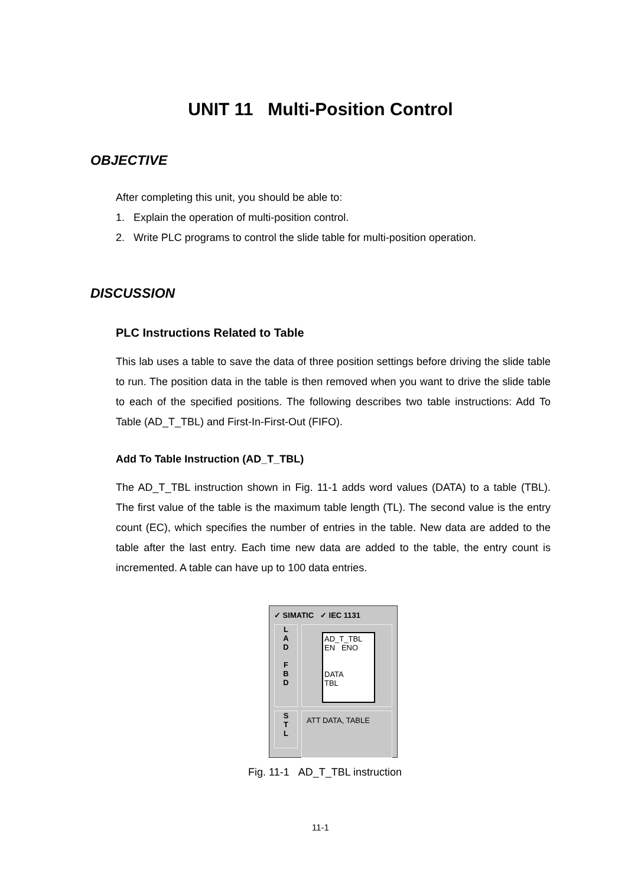UNIT 11 Multi-Position Control
OBJECTIVE
After completing this unit, you should be able to:
1. Explain the operation of multi-position control.
2. Write PLC programs to control the slide table for multi-position operation.
DISCUSSION
PLC Instructions Related to Table
This lab uses a table to save the data of three position settings before driving the slide table to run. The position data in the table is then removed when you want to drive the slide table to each of the specified positions. The following describes two table instructions: Add To Table (AD_T_TBL) and First-In-First-Out (FIFO).
Add To Table Instruction (AD_T_TBL)
The AD_T_TBL instruction shown in Fig. 11-1 adds word values (DATA) to a table (TBL). The first value of the table is the maximum table length (TL). The second value is the entry count (EC), which specifies the number of entries in the table. New data are added to the table after the last entry. Each time new data are added to the table, the entry count is incremented. A table can have up to 100 data entries.
✓ SIMATIC ✓ IEC 1131
L
A
D
F
B
D
AD_T_TBL
EN ENO
DATA
TBL
S
T
L
ATT DATA, TABLE
Fig. 11-1 AD_T_TBL instruction
11-1